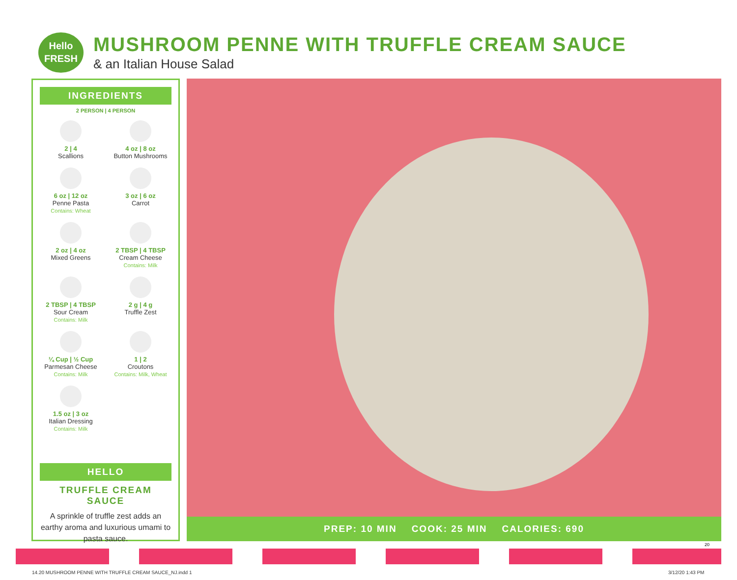Hello
FRESH
MUSHROOM PENNE WITH TRUFFLE CREAM SAUCE
& an Italian House Salad
INGREDIENTS
2 PERSON | 4 PERSON
2 | 4
Scallions
4 oz | 8 oz
Button Mushrooms
6 oz | 12 oz
Penne Pasta
Contains: Wheat
3 oz | 6 oz
Carrot
2 oz | 4 oz
Mixed Greens
2 TBSP | 4 TBSP
Cream Cheese
Contains: Milk
2 TBSP | 4 TBSP
Sour Cream
Contains: Milk
2 g | 4 g
Truffle Zest
¼ Cup | ½ Cup
Parmesan Cheese
Contains: Milk
1 | 2
Croutons
Contains: Milk, Wheat
1.5 oz | 3 oz
Italian Dressing
Contains: Milk
HELLO
TRUFFLE CREAM SAUCE
A sprinkle of truffle zest adds an earthy aroma and luxurious umami to pasta sauce.
PREP: 10 MIN COOK: 25 MIN CALORIES: 690
20
14.20 MUSHROOM PENNE WITH TRUFFLE CREAM SAUCE_NJ.indd 1
3/12/20 1:43 PM